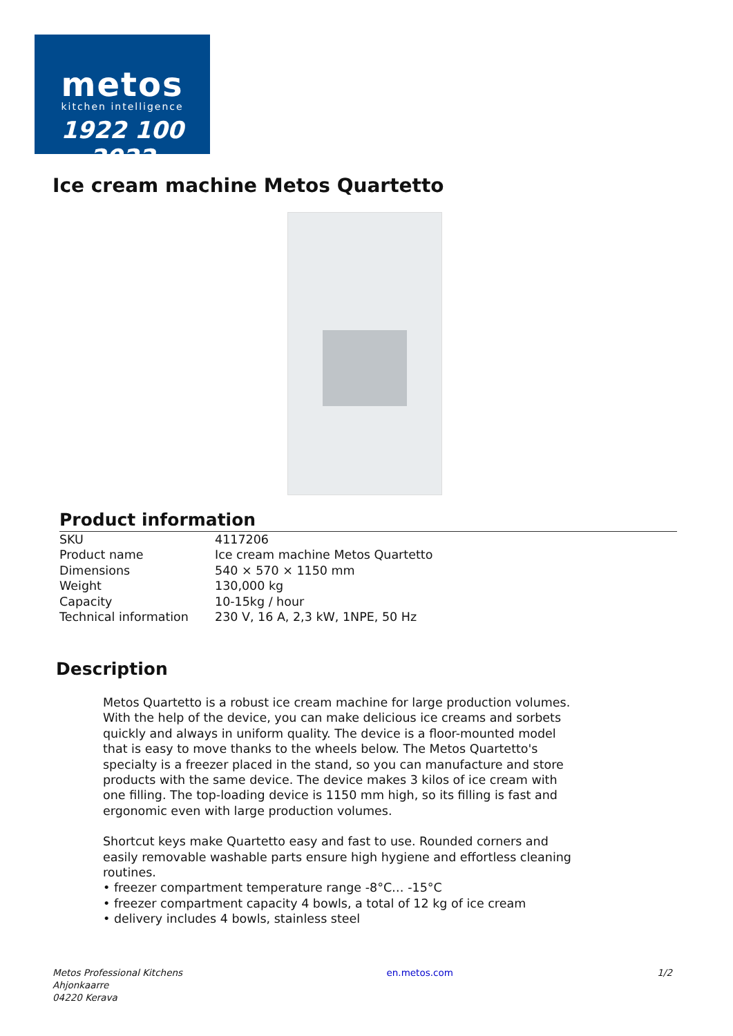metos
kitchen intelligence
1922 100 2022
Ice cream machine Metos Quartetto
Product information
| SKU | 4117206 |
| Product name | Ice cream machine Metos Quartetto |
| Dimensions | 540 × 570 × 1150 mm |
| Weight | 130,000 kg |
| Capacity | 10-15kg / hour |
| Technical information | 230 V, 16 A, 2,3 kW, 1NPE, 50 Hz |
Description
Metos Quartetto is a robust ice cream machine for large production volumes. With the help of the device, you can make delicious ice creams and sorbets quickly and always in uniform quality. The device is a floor-mounted model that is easy to move thanks to the wheels below. The Metos Quartetto's specialty is a freezer placed in the stand, so you can manufacture and store products with the same device. The device makes 3 kilos of ice cream with one filling. The top-loading device is 1150 mm high, so its filling is fast and ergonomic even with large production volumes.
Shortcut keys make Quartetto easy and fast to use. Rounded corners and easily removable washable parts ensure high hygiene and effortless cleaning routines.
• freezer compartment temperature range -8°C… -15°C
• freezer compartment capacity 4 bowls, a total of 12 kg of ice cream
• delivery includes 4 bowls, stainless steel
Metos Professional Kitchens
Ahjonkaarre
04220 Kerava
en.metos.com 1/2